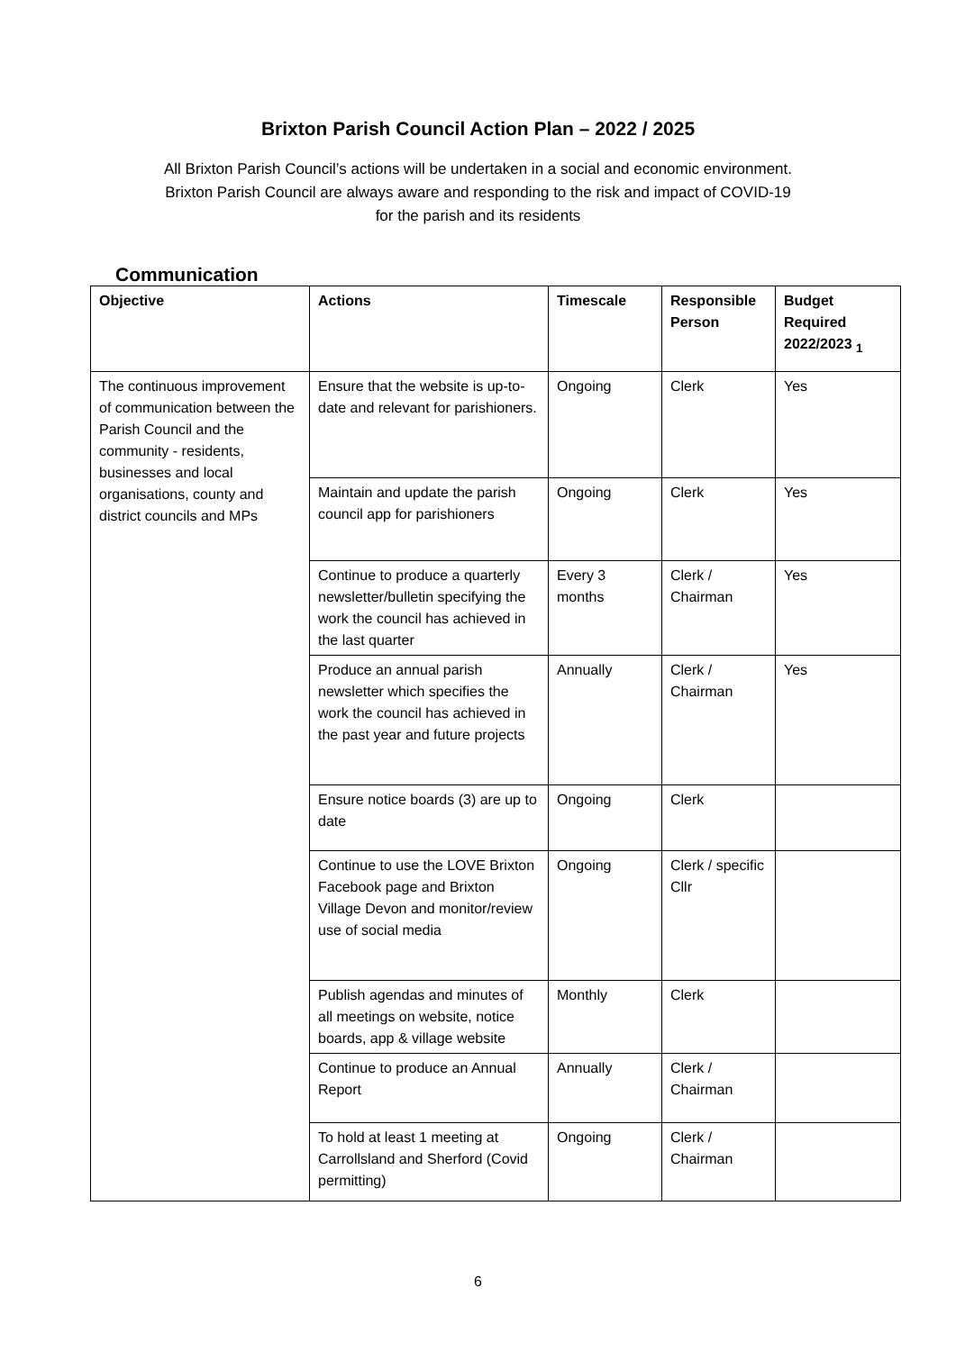Brixton Parish Council Action Plan – 2022 / 2025
All Brixton Parish Council’s actions will be undertaken in a social and economic environment.
Brixton Parish Council are always aware and responding to the risk and impact of COVID-19
for the parish and its residents
Communication
| Objective | Actions | Timescale | Responsible Person | Budget Required 2022/2023 <sub>1</sub> |
| --- | --- | --- | --- | --- |
| The continuous improvement of communication between the Parish Council and the community - residents, businesses and local organisations, county and district councils and MPs | Ensure that the website is up-to-date and relevant for parishioners. | Ongoing | Clerk | Yes |
| | Maintain and update the parish council app for parishioners | Ongoing | Clerk | Yes |
| | Continue to produce a quarterly newsletter/bulletin specifying the work the council has achieved in the last quarter | Every 3 months | Clerk / Chairman | Yes |
| | Produce an annual parish newsletter which specifies the work the council has achieved in the past year and future projects | Annually | Clerk / Chairman | Yes |
| | Ensure notice boards (3) are up to date | Ongoing | Clerk | |
| | Continue to use the LOVE Brixton Facebook page and Brixton Village Devon and monitor/review use of social media | Ongoing | Clerk / specific Cllr | |
| | Publish agendas and minutes of all meetings on website, notice boards, app & village website | Monthly | Clerk | |
| | Continue to produce an Annual Report | Annually | Clerk / Chairman | |
| | To hold at least 1 meeting at Carrollsland and Sherford (Covid permitting) | Ongoing | Clerk / Chairman | |
6